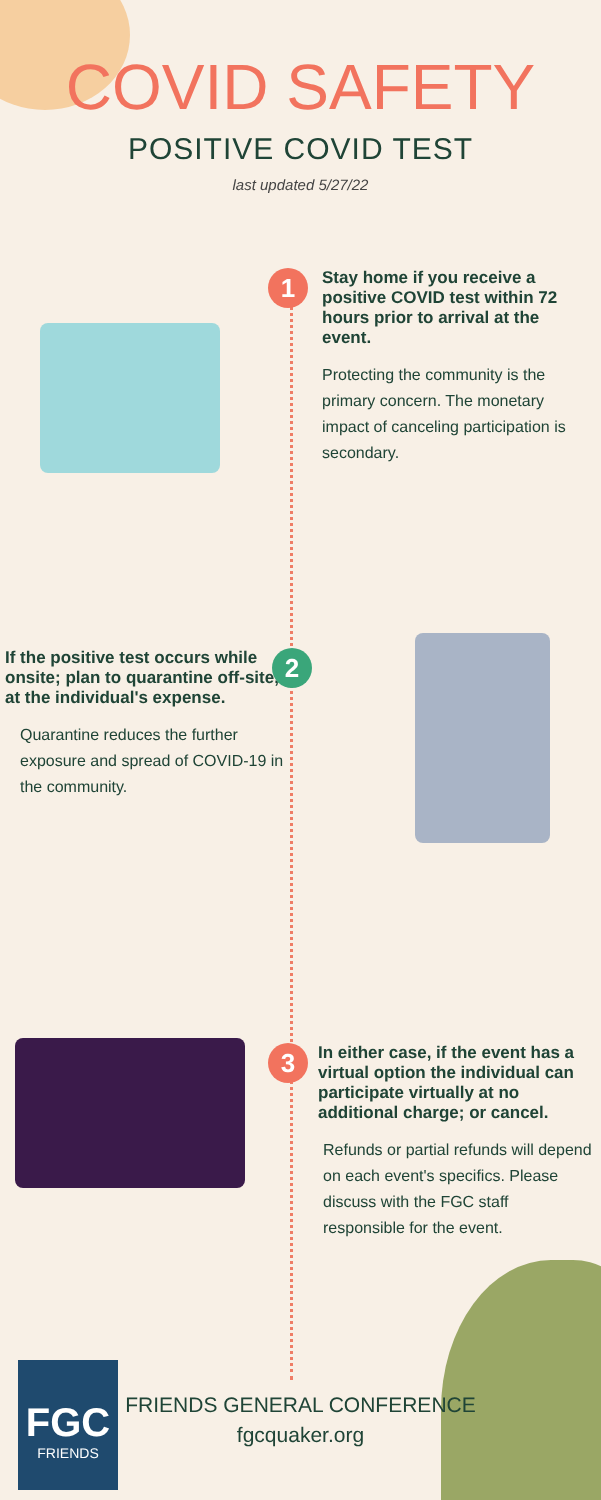COVID SAFETY
POSITIVE COVID TEST
last updated 5/27/22
1
Stay home if you receive a positive COVID test within 72 hours prior to arrival at the event.
Protecting the community is the primary concern. The monetary impact of canceling participation is secondary.
If the positive test occurs while onsite; plan to quarantine off-site, at the individual's expense.
Quarantine reduces the further exposure and spread of COVID-19 in the community.
2
3
In either case, if the event has a virtual option the individual can participate virtually at no additional charge; or cancel.
Refunds or partial refunds will depend on each event's specifics. Please discuss with the FGC staff responsible for the event.
FGC
FRIENDS
FRIENDS GENERAL CONFERENCE
fgcquaker.org